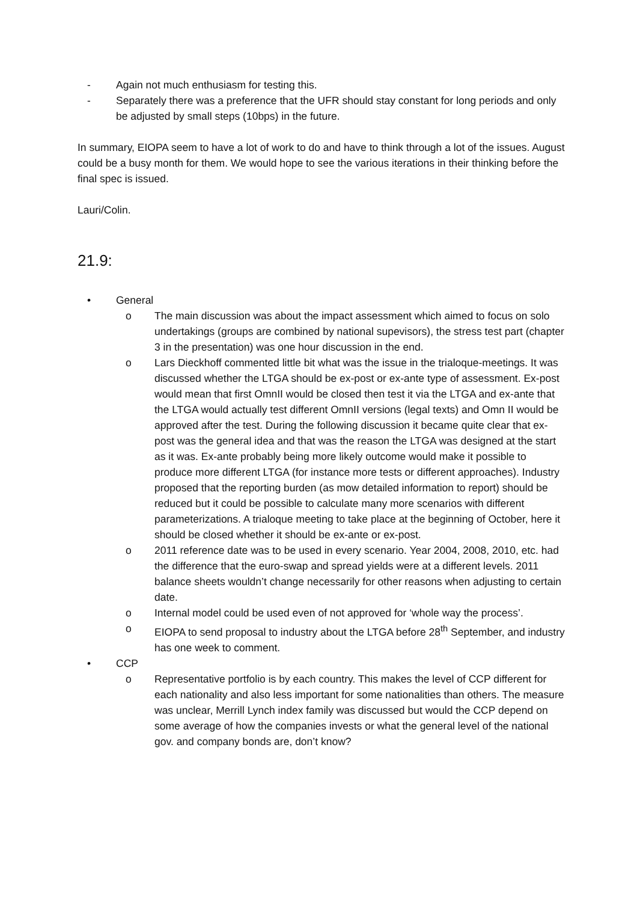- Again not much enthusiasm for testing this.
- Separately there was a preference that the UFR should stay constant for long periods and only be adjusted by small steps (10bps) in the future.
In summary, EIOPA seem to have a lot of work to do and have to think through a lot of the issues. August could be a busy month for them. We would hope to see the various iterations in their thinking before the final spec is issued.
Lauri/Colin.
21.9:
• General
o The main discussion was about the impact assessment which aimed to focus on solo undertakings (groups are combined by national supevisors), the stress test part (chapter 3 in the presentation) was one hour discussion in the end.
o Lars Dieckhoff commented little bit what was the issue in the trialoque-meetings. It was discussed whether the LTGA should be ex-post or ex-ante type of assessment. Ex-post would mean that first OmnII would be closed then test it via the LTGA and ex-ante that the LTGA would actually test different OmnII versions (legal texts) and Omn II would be approved after the test. During the following discussion it became quite clear that ex-post was the general idea and that was the reason the LTGA was designed at the start as it was. Ex-ante probably being more likely outcome would make it possible to produce more different LTGA (for instance more tests or different approaches). Industry proposed that the reporting burden (as mow detailed information to report) should be reduced but it could be possible to calculate many more scenarios with different parameterizations. A trialoque meeting to take place at the beginning of October, here it should be closed whether it should be ex-ante or ex-post.
o 2011 reference date was to be used in every scenario. Year 2004, 2008, 2010, etc. had the difference that the euro-swap and spread yields were at a different levels. 2011 balance sheets wouldn’t change necessarily for other reasons when adjusting to certain date.
o Internal model could be used even of not approved for ‘whole way the process’.
o EIOPA to send proposal to industry about the LTGA before 28<sup>th</sup> September, and industry has one week to comment.
• CCP
o Representative portfolio is by each country. This makes the level of CCP different for each nationality and also less important for some nationalities than others. The measure was unclear, Merrill Lynch index family was discussed but would the CCP depend on some average of how the companies invests or what the general level of the national gov. and company bonds are, don’t know?